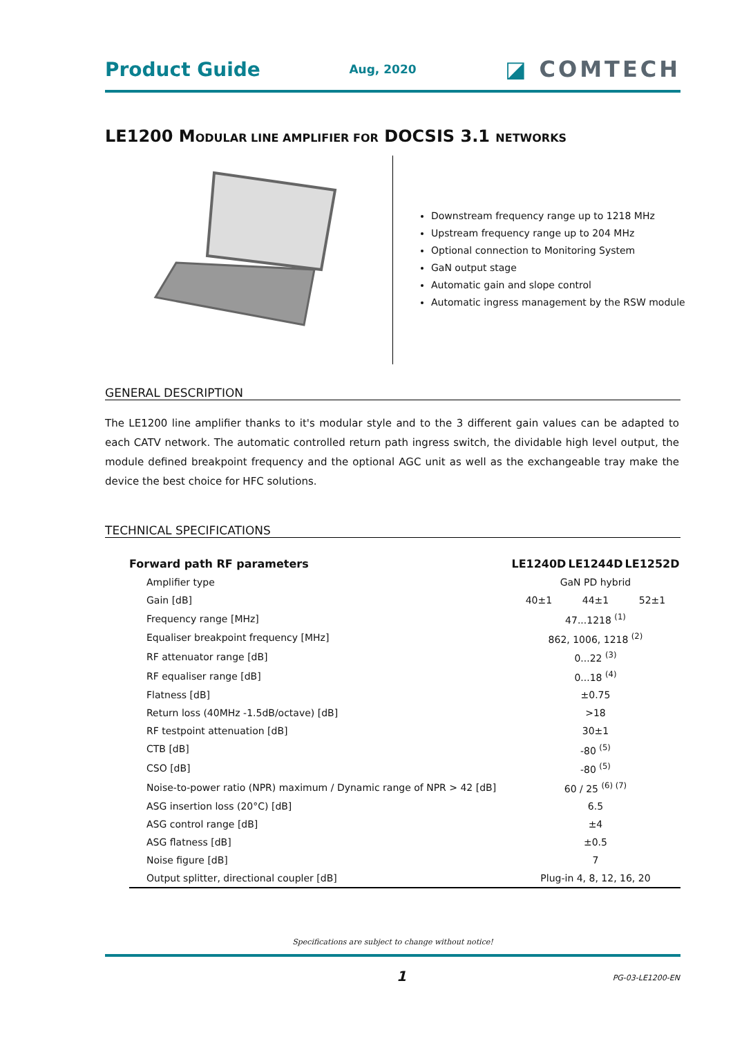Product Guide
Aug, 2020
◪ COMTECH
LE1200 MODULAR LINE AMPLIFIER FOR DOCSIS 3.1 NETWORKS
Downstream frequency range up to 1218 MHz
Upstream frequency range up to 204 MHz
Optional connection to Monitoring System
GaN output stage
Automatic gain and slope control
Automatic ingress management by the RSW module
GENERAL DESCRIPTION
The LE1200 line amplifier thanks to it's modular style and to the 3 different gain values can be adapted to each CATV network. The automatic controlled return path ingress switch, the dividable high level output, the module defined breakpoint frequency and the optional AGC unit as well as the exchangeable tray make the device the best choice for HFC solutions.
TECHNICAL SPECIFICATIONS
| Forward path RF parameters | LE1240D | LE1244D | LE1252D |
| --- | --- | --- | --- |
| Amplifier type | GaN PD hybrid | | |
| Gain [dB] | 40±1 | 44±1 | 52±1 |
| Frequency range [MHz] | 47...1218 <sup>(1)</sup> | | |
| Equaliser breakpoint frequency [MHz] | 862, 1006, 1218 <sup>(2)</sup> | | |
| RF attenuator range [dB] | 0...22 <sup>(3)</sup> | | |
| RF equaliser range [dB] | 0...18 <sup>(4)</sup> | | |
| Flatness [dB] | ±0.75 | | |
| Return loss (40MHz -1.5dB/octave) [dB] | >18 | | |
| RF testpoint attenuation [dB] | 30±1 | | |
| CTB [dB] | -80 <sup>(5)</sup> | | |
| CSO [dB] | -80 <sup>(5)</sup> | | |
| Noise-to-power ratio (NPR) maximum / Dynamic range of NPR > 42 [dB] | 60 / 25 <sup>(6) (7)</sup> | | |
| ASG insertion loss (20°C) [dB] | 6.5 | | |
| ASG control range [dB] | ±4 | | |
| ASG flatness [dB] | ±0.5 | | |
| Noise figure [dB] | 7 | | |
| Output splitter, directional coupler [dB] | Plug-in 4, 8, 12, 16, 20 | | |
Specifications are subject to change without notice!
1 PG-03-LE1200-EN